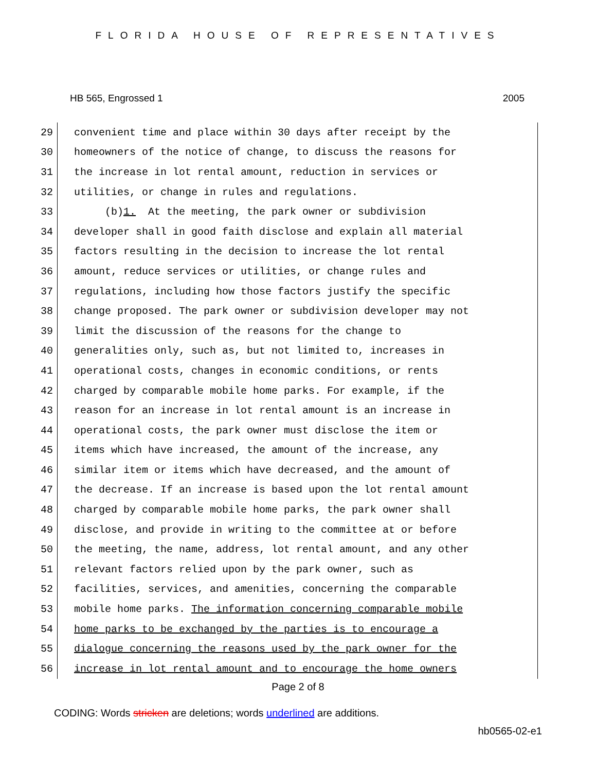FLORIDA HOUSE OF REPRESENTATIVES
HB 565, Engrossed 1 2005
29
convenient time and place within 30 days after receipt by the
30
homeowners of the notice of change, to discuss the reasons for
31
the increase in lot rental amount, reduction in services or
32
utilities, or change in rules and regulations.
33
(b) 1. At the meeting, the park owner or subdivision
34
developer shall in good faith disclose and explain all material
35
factors resulting in the decision to increase the lot rental
36
amount, reduce services or utilities, or change rules and
37
regulations, including how those factors justify the specific
38
change proposed. The park owner or subdivision developer may not
39
limit the discussion of the reasons for the change to
40
generalities only, such as, but not limited to, increases in
41
operational costs, changes in economic conditions, or rents
42
charged by comparable mobile home parks. For example, if the
43
reason for an increase in lot rental amount is an increase in
44
operational costs, the park owner must disclose the item or
45
items which have increased, the amount of the increase, any
46
similar item or items which have decreased, and the amount of
47
the decrease. If an increase is based upon the lot rental amount
48
charged by comparable mobile home parks, the park owner shall
49
disclose, and provide in writing to the committee at or before
50
the meeting, the name, address, lot rental amount, and any other
51
relevant factors relied upon by the park owner, such as
52
facilities, services, and amenities, concerning the comparable
53
mobile home parks. The information concerning comparable mobile
54
home parks to be exchanged by the parties is to encourage a
55
dialogue concerning the reasons used by the park owner for the
56
increase in lot rental amount and to encourage the home owners
Page 2 of 8
CODING: Words stricken are deletions; words underlined are additions.
hb0565-02-e1